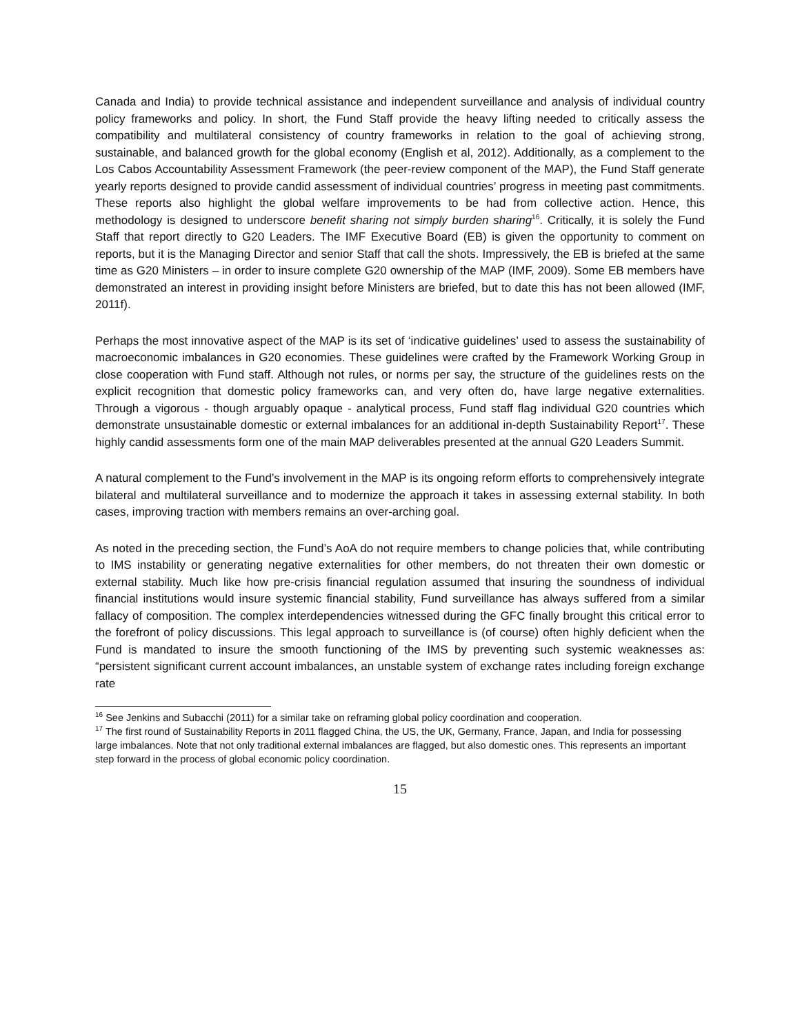Canada and India) to provide technical assistance and independent surveillance and analysis of individual country policy frameworks and policy. In short, the Fund Staff provide the heavy lifting needed to critically assess the compatibility and multilateral consistency of country frameworks in relation to the goal of achieving strong, sustainable, and balanced growth for the global economy (English et al, 2012). Additionally, as a complement to the Los Cabos Accountability Assessment Framework (the peer-review component of the MAP), the Fund Staff generate yearly reports designed to provide candid assessment of individual countries’ progress in meeting past commitments. These reports also highlight the global welfare improvements to be had from collective action. Hence, this methodology is designed to underscore benefit sharing not simply burden sharing<sup>16</sup>. Critically, it is solely the Fund Staff that report directly to G20 Leaders. The IMF Executive Board (EB) is given the opportunity to comment on reports, but it is the Managing Director and senior Staff that call the shots. Impressively, the EB is briefed at the same time as G20 Ministers – in order to insure complete G20 ownership of the MAP (IMF, 2009). Some EB members have demonstrated an interest in providing insight before Ministers are briefed, but to date this has not been allowed (IMF, 2011f).
Perhaps the most innovative aspect of the MAP is its set of ‘indicative guidelines’ used to assess the sustainability of macroeconomic imbalances in G20 economies. These guidelines were crafted by the Framework Working Group in close cooperation with Fund staff. Although not rules, or norms per say, the structure of the guidelines rests on the explicit recognition that domestic policy frameworks can, and very often do, have large negative externalities. Through a vigorous - though arguably opaque - analytical process, Fund staff flag individual G20 countries which demonstrate unsustainable domestic or external imbalances for an additional in-depth Sustainability Report<sup>17</sup>. These highly candid assessments form one of the main MAP deliverables presented at the annual G20 Leaders Summit.
A natural complement to the Fund’s involvement in the MAP is its ongoing reform efforts to comprehensively integrate bilateral and multilateral surveillance and to modernize the approach it takes in assessing external stability. In both cases, improving traction with members remains an over-arching goal.
As noted in the preceding section, the Fund’s AoA do not require members to change policies that, while contributing to IMS instability or generating negative externalities for other members, do not threaten their own domestic or external stability. Much like how pre-crisis financial regulation assumed that insuring the soundness of individual financial institutions would insure systemic financial stability, Fund surveillance has always suffered from a similar fallacy of composition. The complex interdependencies witnessed during the GFC finally brought this critical error to the forefront of policy discussions. This legal approach to surveillance is (of course) often highly deficient when the Fund is mandated to insure the smooth functioning of the IMS by preventing such systemic weaknesses as: “persistent significant current account imbalances, an unstable system of exchange rates including foreign exchange rate
<sup>16</sup> See Jenkins and Subacchi (2011) for a similar take on reframing global policy coordination and cooperation.
<sup>17</sup> The first round of Sustainability Reports in 2011 flagged China, the US, the UK, Germany, France, Japan, and India for possessing large imbalances. Note that not only traditional external imbalances are flagged, but also domestic ones. This represents an important step forward in the process of global economic policy coordination.
15